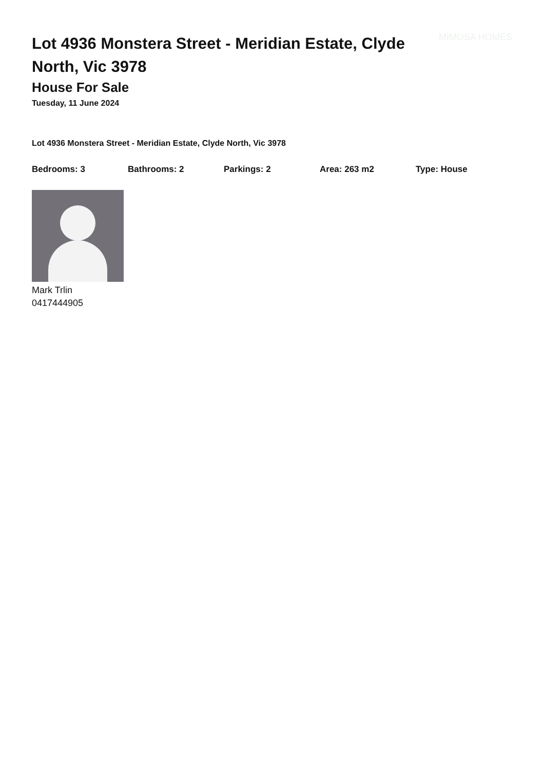Lot 4936 Monstera Street - Meridian Estate, Clyde North, Vic 3978
MIMOSA HOMES
House For Sale
Tuesday, 11 June 2024
Lot 4936 Monstera Street - Meridian Estate, Clyde North, Vic 3978
Bedrooms: 3 Bathrooms: 2 Parkings: 2 Area: 263 m2 Type: House
Mark Trlin
0417444905